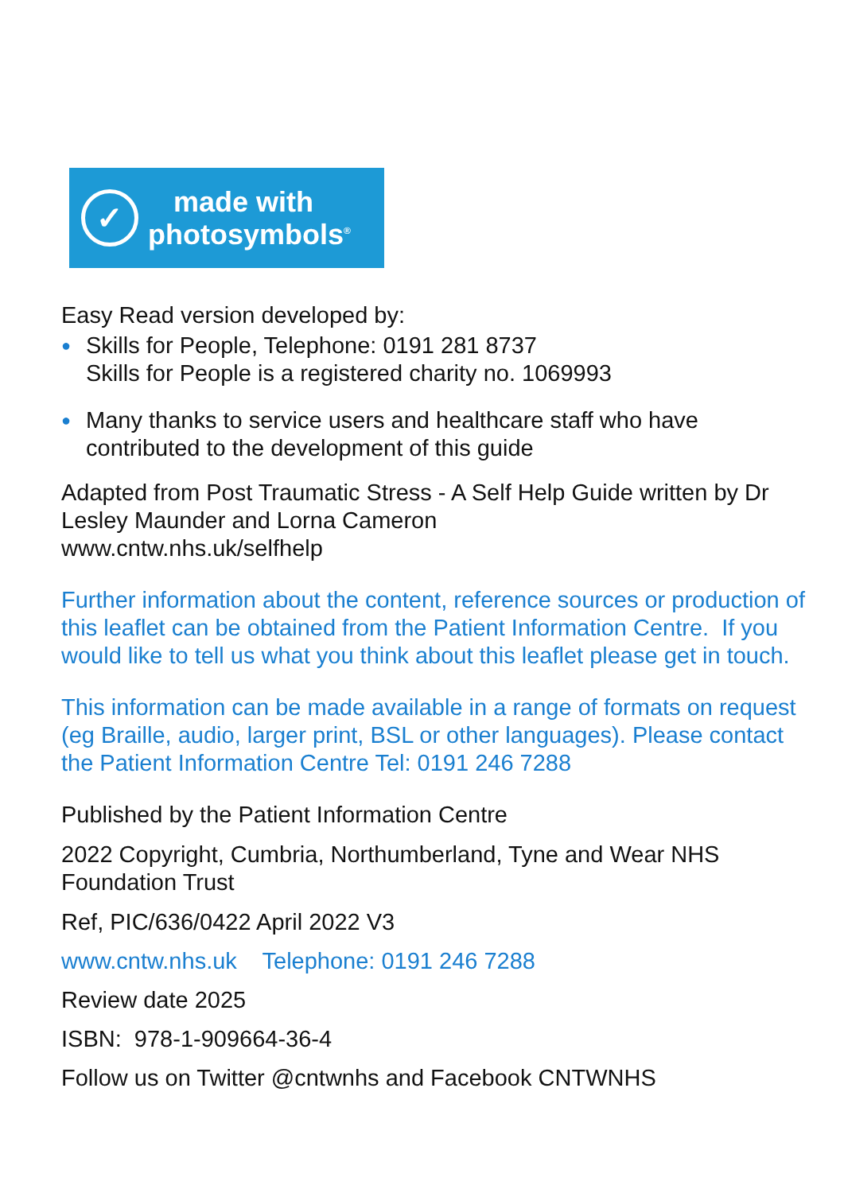✓
made with
photosymbols<sup>®</sup>
Easy Read version developed by:
● Skills for People, Telephone: 0191 281 8737
Skills for People is a registered charity no. 1069993
● Many thanks to service users and healthcare staff who have contributed to the development of this guide
Adapted from Post Traumatic Stress - A Self Help Guide written by Dr Lesley Maunder and Lorna Cameron
www.cntw.nhs.uk/selfhelp
Further information about the content, reference sources or production of this leaflet can be obtained from the Patient Information Centre. If you would like to tell us what you think about this leaflet please get in touch.
This information can be made available in a range of formats on request (eg Braille, audio, larger print, BSL or other languages). Please contact the Patient Information Centre Tel: 0191 246 7288
Published by the Patient Information Centre
2022 Copyright, Cumbria, Northumberland, Tyne and Wear NHS Foundation Trust
Ref, PIC/636/0422 April 2022 V3
www.cntw.nhs.uk Telephone: 0191 246 7288
Review date 2025
ISBN: 978-1-909664-36-4
Follow us on Twitter @cntwnhs and Facebook CNTWNHS